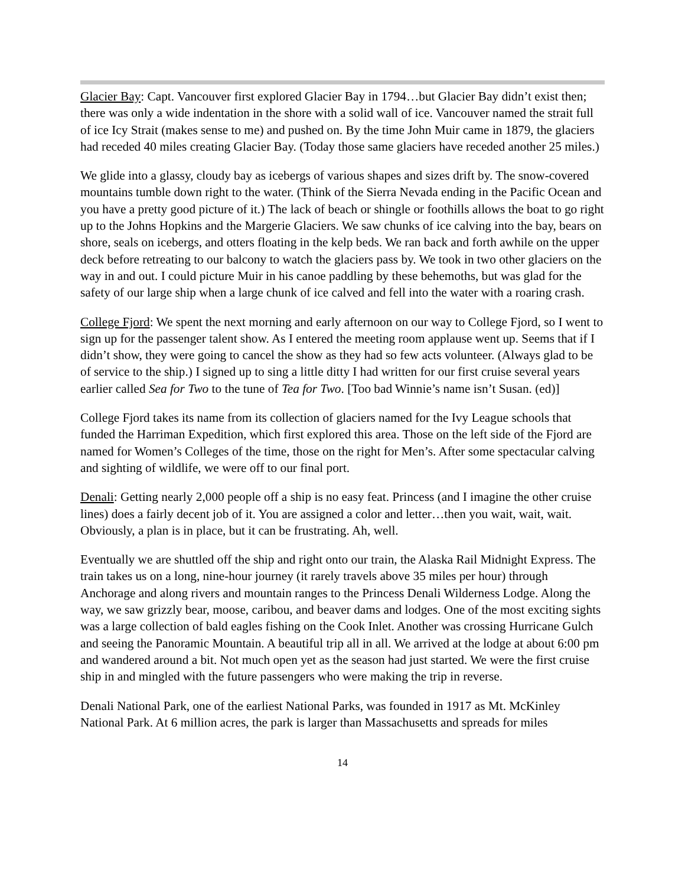Glacier Bay: Capt. Vancouver first explored Glacier Bay in 1794…but Glacier Bay didn’t exist then; there was only a wide indentation in the shore with a solid wall of ice. Vancouver named the strait full of ice Icy Strait (makes sense to me) and pushed on. By the time John Muir came in 1879, the glaciers had receded 40 miles creating Glacier Bay. (Today those same glaciers have receded another 25 miles.)
We glide into a glassy, cloudy bay as icebergs of various shapes and sizes drift by. The snow-covered mountains tumble down right to the water. (Think of the Sierra Nevada ending in the Pacific Ocean and you have a pretty good picture of it.) The lack of beach or shingle or foothills allows the boat to go right up to the Johns Hopkins and the Margerie Glaciers. We saw chunks of ice calving into the bay, bears on shore, seals on icebergs, and otters floating in the kelp beds. We ran back and forth awhile on the upper deck before retreating to our balcony to watch the glaciers pass by. We took in two other glaciers on the way in and out. I could picture Muir in his canoe paddling by these behemoths, but was glad for the safety of our large ship when a large chunk of ice calved and fell into the water with a roaring crash.
College Fjord: We spent the next morning and early afternoon on our way to College Fjord, so I went to sign up for the passenger talent show. As I entered the meeting room applause went up. Seems that if I didn’t show, they were going to cancel the show as they had so few acts volunteer. (Always glad to be of service to the ship.) I signed up to sing a little ditty I had written for our first cruise several years earlier called Sea for Two to the tune of Tea for Two. [Too bad Winnie’s name isn’t Susan. (ed)]
College Fjord takes its name from its collection of glaciers named for the Ivy League schools that funded the Harriman Expedition, which first explored this area. Those on the left side of the Fjord are named for Women’s Colleges of the time, those on the right for Men’s. After some spectacular calving and sighting of wildlife, we were off to our final port.
Denali: Getting nearly 2,000 people off a ship is no easy feat. Princess (and I imagine the other cruise lines) does a fairly decent job of it. You are assigned a color and letter…then you wait, wait, wait. Obviously, a plan is in place, but it can be frustrating. Ah, well.
Eventually we are shuttled off the ship and right onto our train, the Alaska Rail Midnight Express. The train takes us on a long, nine-hour journey (it rarely travels above 35 miles per hour) through Anchorage and along rivers and mountain ranges to the Princess Denali Wilderness Lodge. Along the way, we saw grizzly bear, moose, caribou, and beaver dams and lodges. One of the most exciting sights was a large collection of bald eagles fishing on the Cook Inlet. Another was crossing Hurricane Gulch and seeing the Panoramic Mountain. A beautiful trip all in all. We arrived at the lodge at about 6:00 pm and wandered around a bit. Not much open yet as the season had just started. We were the first cruise ship in and mingled with the future passengers who were making the trip in reverse.
Denali National Park, one of the earliest National Parks, was founded in 1917 as Mt. McKinley National Park. At 6 million acres, the park is larger than Massachusetts and spreads for miles
14